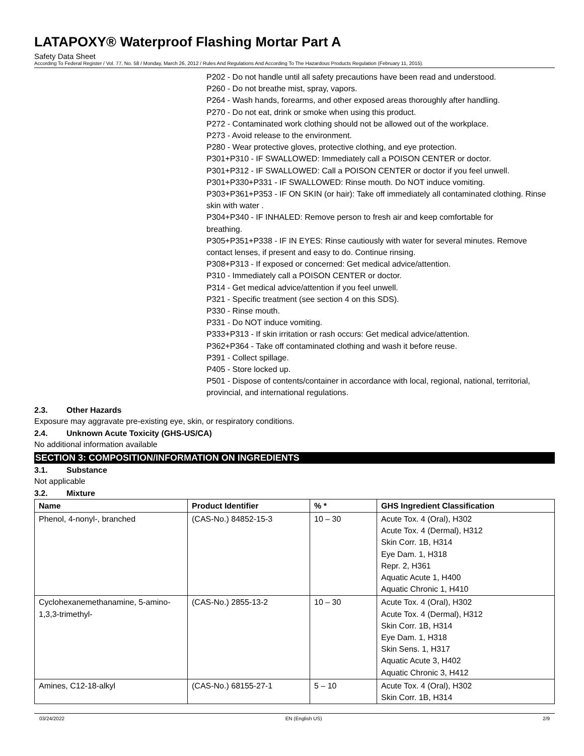LATAPOXY® Waterproof Flashing Mortar Part A
Safety Data Sheet
According To Federal Register / Vol. 77, No. 58 / Monday, March 26, 2012 / Rules And Regulations And According To The Hazardous Products Regulation (February 11, 2015).
P202 - Do not handle until all safety precautions have been read and understood.
P260 - Do not breathe mist, spray, vapors.
P264 - Wash hands, forearms, and other exposed areas thoroughly after handling.
P270 - Do not eat, drink or smoke when using this product.
P272 - Contaminated work clothing should not be allowed out of the workplace.
P273 - Avoid release to the environment.
P280 - Wear protective gloves, protective clothing, and eye protection.
P301+P310 - IF SWALLOWED: Immediately call a POISON CENTER or doctor.
P301+P312 - IF SWALLOWED: Call a POISON CENTER or doctor if you feel unwell.
P301+P330+P331 - IF SWALLOWED: Rinse mouth. Do NOT induce vomiting.
P303+P361+P353 - IF ON SKIN (or hair): Take off immediately all contaminated clothing. Rinse skin with water .
P304+P340 - IF INHALED: Remove person to fresh air and keep comfortable for
breathing.
P305+P351+P338 - IF IN EYES: Rinse cautiously with water for several minutes. Remove contact lenses, if present and easy to do. Continue rinsing.
P308+P313 - If exposed or concerned: Get medical advice/attention.
P310 - Immediately call a POISON CENTER or doctor.
P314 - Get medical advice/attention if you feel unwell.
P321 - Specific treatment (see section 4 on this SDS).
P330 - Rinse mouth.
P331 - Do NOT induce vomiting.
P333+P313 - If skin irritation or rash occurs: Get medical advice/attention.
P362+P364 - Take off contaminated clothing and wash it before reuse.
P391 - Collect spillage.
P405 - Store locked up.
P501 - Dispose of contents/container in accordance with local, regional, national, territorial, provincial, and international regulations.
2.3. Other Hazards
Exposure may aggravate pre-existing eye, skin, or respiratory conditions.
2.4. Unknown Acute Toxicity (GHS-US/CA)
No additional information available
SECTION 3: COMPOSITION/INFORMATION ON INGREDIENTS
3.1. Substance
Not applicable
3.2. Mixture
| Name | Product Identifier | % * | GHS Ingredient Classification |
| --- | --- | --- | --- |
| Phenol, 4-nonyl-, branched | (CAS-No.) 84852-15-3 | 10 – 30 | Acute Tox. 4 (Oral), H302 Acute Tox. 4 (Dermal), H312 Skin Corr. 1B, H314 Eye Dam. 1, H318 Repr. 2, H361 Aquatic Acute 1, H400 Aquatic Chronic 1, H410 |
| Cyclohexanemethanamine, 5-amino-1,3,3-trimethyl- | (CAS-No.) 2855-13-2 | 10 – 30 | Acute Tox. 4 (Oral), H302 Acute Tox. 4 (Dermal), H312 Skin Corr. 1B, H314 Eye Dam. 1, H318 Skin Sens. 1, H317 Aquatic Acute 3, H402 Aquatic Chronic 3, H412 |
| Amines, C12-18-alkyl | (CAS-No.) 68155-27-1 | 5 – 10 | Acute Tox. 4 (Oral), H302 Skin Corr. 1B, H314 |
03/24/2022 EN (English US) 2/9